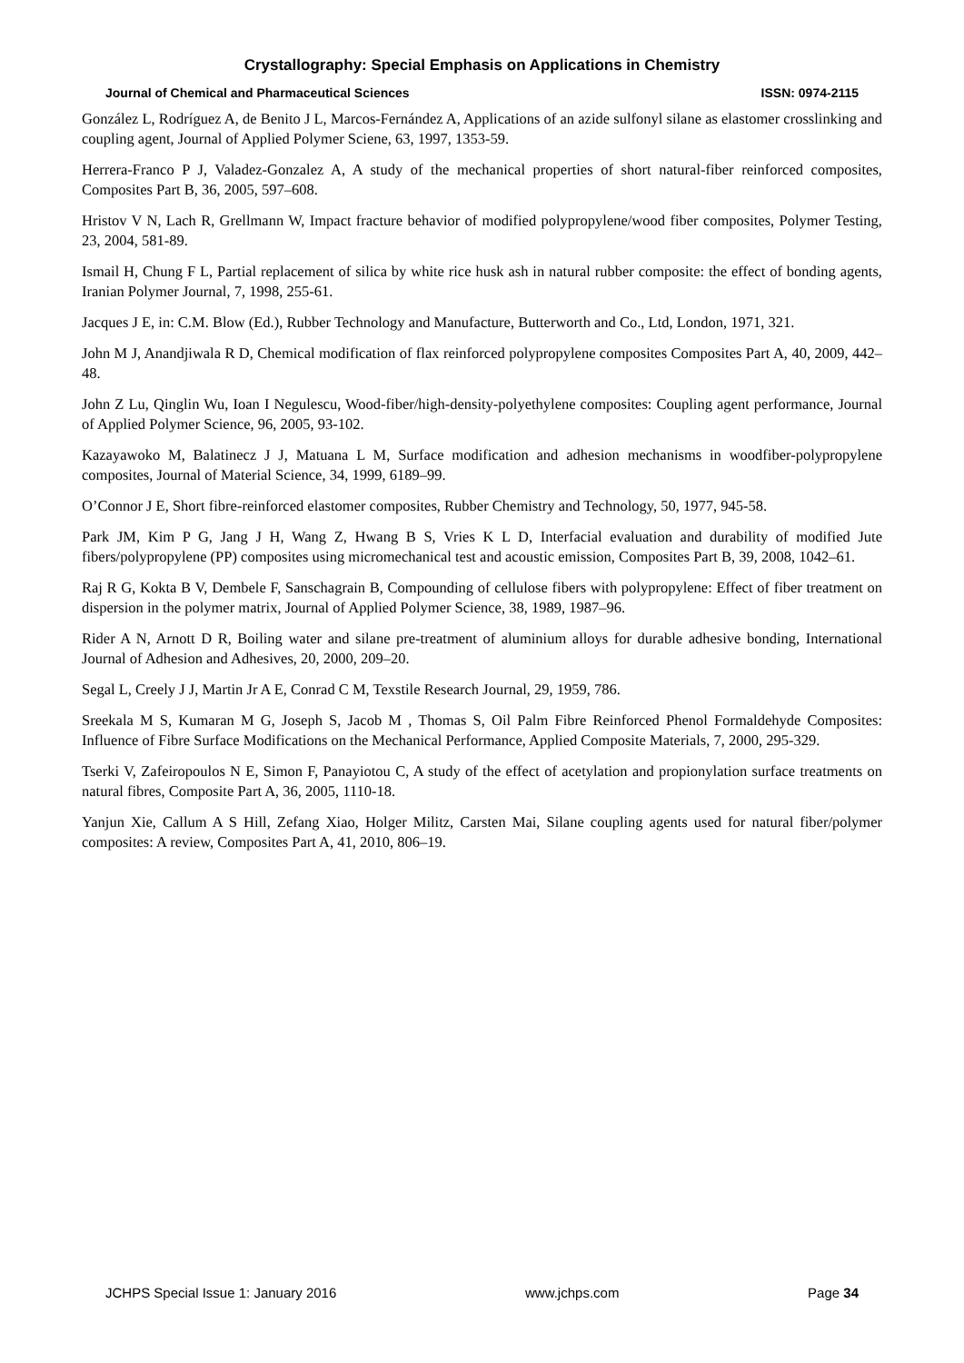Crystallography: Special Emphasis on Applications in Chemistry
Journal of Chemical and Pharmaceutical Sciences ISSN: 0974-2115
González L, Rodríguez A, de Benito J L, Marcos-Fernández A, Applications of an azide sulfonyl silane as elastomer crosslinking and coupling agent, Journal of Applied Polymer Sciene, 63, 1997, 1353-59.
Herrera-Franco P J, Valadez-Gonzalez A, A study of the mechanical properties of short natural-fiber reinforced composites, Composites Part B, 36, 2005, 597–608.
Hristov V N, Lach R, Grellmann W, Impact fracture behavior of modified polypropylene/wood fiber composites, Polymer Testing, 23, 2004, 581-89.
Ismail H, Chung F L, Partial replacement of silica by white rice husk ash in natural rubber composite: the effect of bonding agents, Iranian Polymer Journal, 7, 1998, 255-61.
Jacques J E, in: C.M. Blow (Ed.), Rubber Technology and Manufacture, Butterworth and Co., Ltd, London, 1971, 321.
John M J, Anandjiwala R D, Chemical modification of flax reinforced polypropylene composites Composites Part A, 40, 2009, 442–48.
John Z Lu, Qinglin Wu, Ioan I Negulescu, Wood-fiber/high-density-polyethylene composites: Coupling agent performance, Journal of Applied Polymer Science, 96, 2005, 93-102.
Kazayawoko M, Balatinecz J J, Matuana L M, Surface modification and adhesion mechanisms in woodfiber-polypropylene composites, Journal of Material Science, 34, 1999, 6189–99.
O’Connor J E, Short fibre-reinforced elastomer composites, Rubber Chemistry and Technology, 50, 1977, 945-58.
Park JM, Kim P G, Jang J H, Wang Z, Hwang B S, Vries K L D, Interfacial evaluation and durability of modified Jute fibers/polypropylene (PP) composites using micromechanical test and acoustic emission, Composites Part B, 39, 2008, 1042–61.
Raj R G, Kokta B V, Dembele F, Sanschagrain B, Compounding of cellulose fibers with polypropylene: Effect of fiber treatment on dispersion in the polymer matrix, Journal of Applied Polymer Science, 38, 1989, 1987–96.
Rider A N, Arnott D R, Boiling water and silane pre-treatment of aluminium alloys for durable adhesive bonding, International Journal of Adhesion and Adhesives, 20, 2000, 209–20.
Segal L, Creely J J, Martin Jr A E, Conrad C M, Texstile Research Journal, 29, 1959, 786.
Sreekala M S, Kumaran M G, Joseph S, Jacob M , Thomas S, Oil Palm Fibre Reinforced Phenol Formaldehyde Composites: Influence of Fibre Surface Modifications on the Mechanical Performance, Applied Composite Materials, 7, 2000, 295-329.
Tserki V, Zafeiropoulos N E, Simon F, Panayiotou C, A study of the effect of acetylation and propionylation surface treatments on natural fibres, Composite Part A, 36, 2005, 1110-18.
Yanjun Xie, Callum A S Hill, Zefang Xiao, Holger Militz, Carsten Mai, Silane coupling agents used for natural fiber/polymer composites: A review, Composites Part A, 41, 2010, 806–19.
JCHPS Special Issue 1: January 2016 www.jchps.com Page 34